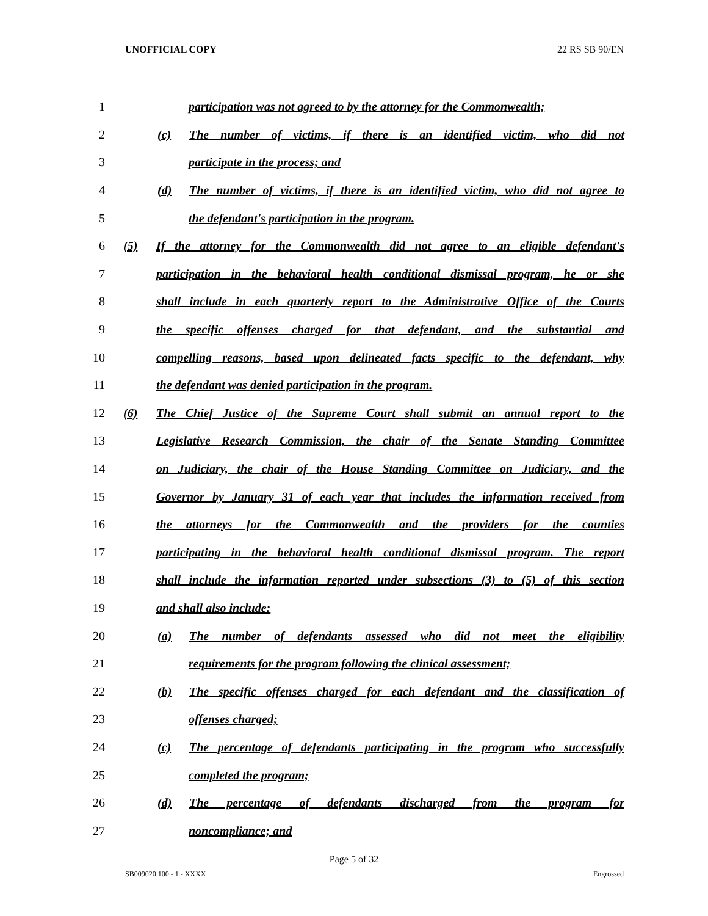UNOFFICIAL COPY 22 RS SB 90/EN
1 participation was not agreed to by the attorney for the Commonwealth;
2 (c) The number of victims, if there is an identified victim, who did not
3 participate in the process; and
4 (d) The number of victims, if there is an identified victim, who did not agree to
5 the defendant's participation in the program.
6 (5) If the attorney for the Commonwealth did not agree to an eligible defendant's
7 participation in the behavioral health conditional dismissal program, he or she
8 shall include in each quarterly report to the Administrative Office of the Courts
9 the specific offenses charged for that defendant, and the substantial and
10 compelling reasons, based upon delineated facts specific to the defendant, why
11 the defendant was denied participation in the program.
12 (6) The Chief Justice of the Supreme Court shall submit an annual report to the
13 Legislative Research Commission, the chair of the Senate Standing Committee
14 on Judiciary, the chair of the House Standing Committee on Judiciary, and the
15 Governor by January 31 of each year that includes the information received from
16 the attorneys for the Commonwealth and the providers for the counties
17 participating in the behavioral health conditional dismissal program. The report
18 shall include the information reported under subsections (3) to (5) of this section
19 and shall also include:
20 (a) The number of defendants assessed who did not meet the eligibility
21 requirements for the program following the clinical assessment;
22 (b) The specific offenses charged for each defendant and the classification of
23 offenses charged;
24 (c) The percentage of defendants participating in the program who successfully
25 completed the program;
26 (d) The percentage of defendants discharged from the program for
27 noncompliance; and
Page 5 of 32
SB009020.100 - 1 - XXXX Engrossed